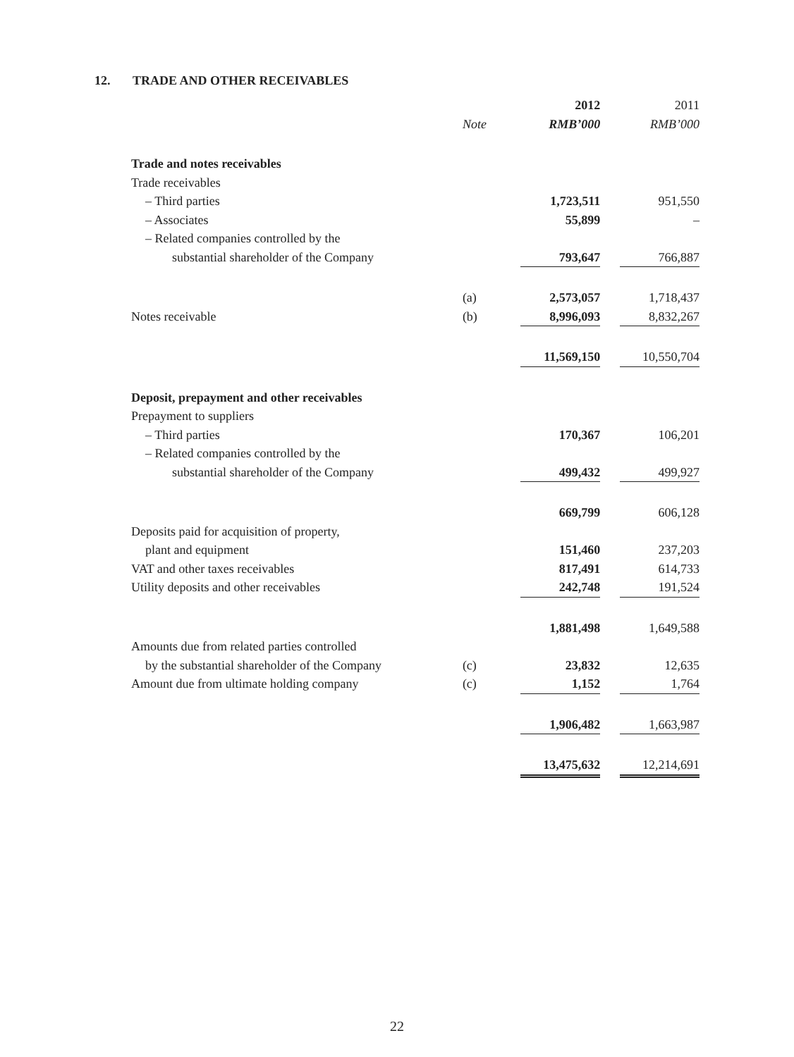12. TRADE AND OTHER RECEIVABLES
| | | 2012 | | 2011 |
| --- | --- | --- | --- | --- |
| | Note | RMB’000 | | RMB’000 |
| Trade and notes receivables | | | | |
| Trade receivables | | | | |
| – Third parties | | 1,723,511 | | 951,550 |
| – Associates | | 55,899 | | – |
| – Related companies controlled by the | | | | |
| substantial shareholder of the Company | | 793,647 | | 766,887 |
| | (a) | 2,573,057 | | 1,718,437 |
| Notes receivable | (b) | 8,996,093 | | 8,832,267 |
| | | 11,569,150 | | 10,550,704 |
| Deposit, prepayment and other receivables | | | | |
| Prepayment to suppliers | | | | |
| – Third parties | | 170,367 | | 106,201 |
| – Related companies controlled by the | | | | |
| substantial shareholder of the Company | | 499,432 | | 499,927 |
| | | 669,799 | | 606,128 |
| Deposits paid for acquisition of property, | | | | |
| plant and equipment | | 151,460 | | 237,203 |
| VAT and other taxes receivables | | 817,491 | | 614,733 |
| Utility deposits and other receivables | | 242,748 | | 191,524 |
| | | 1,881,498 | | 1,649,588 |
| Amounts due from related parties controlled | | | | |
| by the substantial shareholder of the Company | (c) | 23,832 | | 12,635 |
| Amount due from ultimate holding company | (c) | 1,152 | | 1,764 |
| | | 1,906,482 | | 1,663,987 |
| | | 13,475,632 | | 12,214,691 |
22